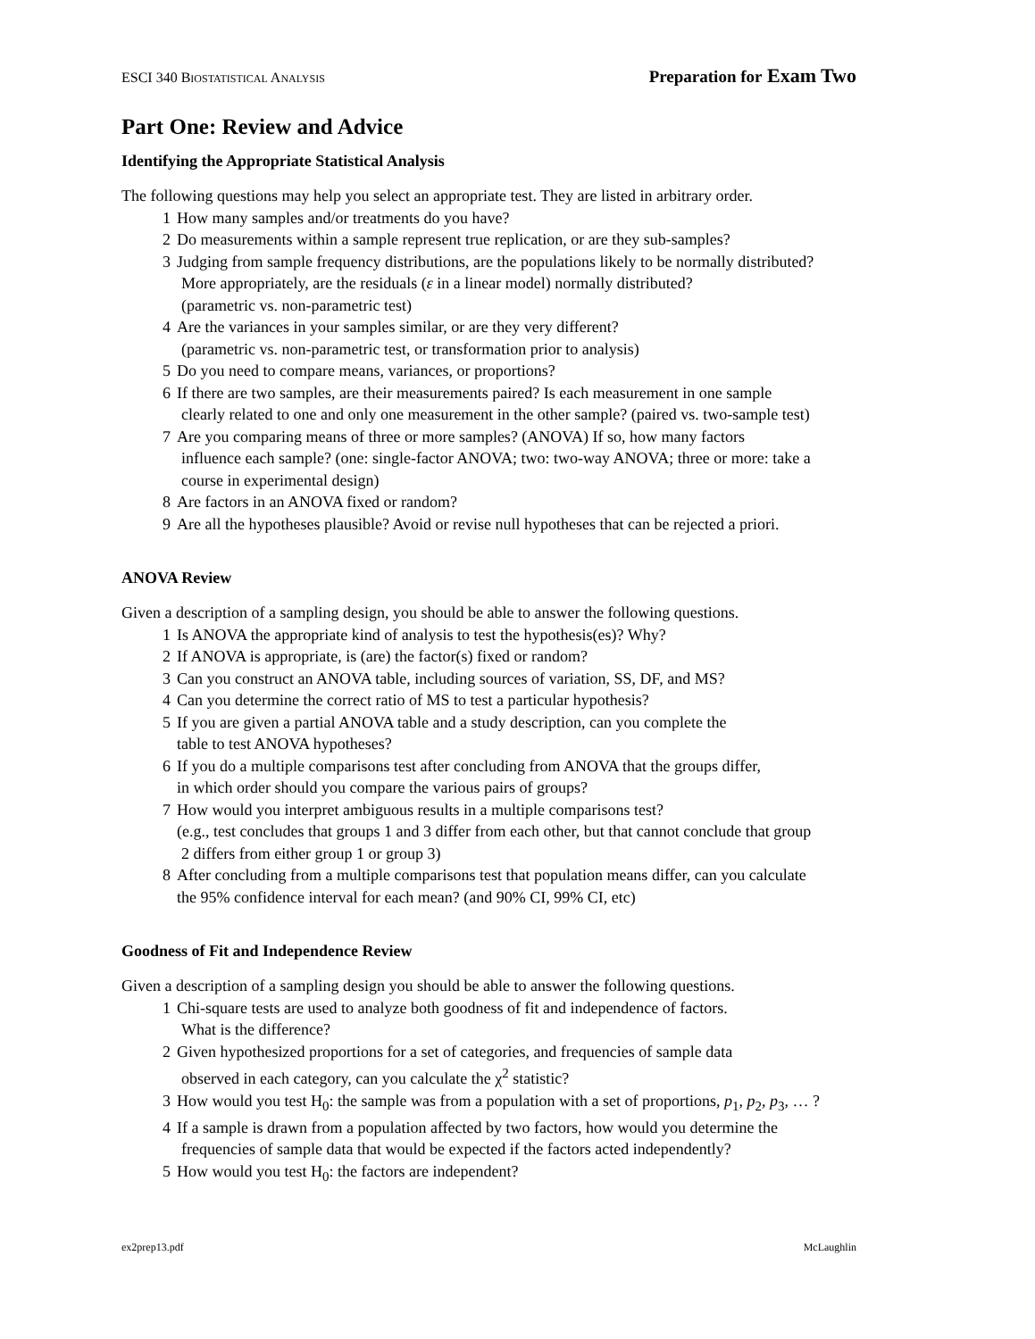ESCI 340 BIOSTATISTICAL ANALYSIS Preparation for Exam Two
Part One: Review and Advice
Identifying the Appropriate Statistical Analysis
The following questions may help you select an appropriate test. They are listed in arbitrary order.
1 How many samples and/or treatments do you have?
2 Do measurements within a sample represent true replication, or are they sub-samples?
3 Judging from sample frequency distributions, are the populations likely to be normally distributed?
More appropriately, are the residuals (ε in a linear model) normally distributed?
(parametric vs. non-parametric test)
4 Are the variances in your samples similar, or are they very different?
(parametric vs. non-parametric test, or transformation prior to analysis)
5 Do you need to compare means, variances, or proportions?
6 If there are two samples, are their measurements paired? Is each measurement in one sample
clearly related to one and only one measurement in the other sample? (paired vs. two-sample test)
7 Are you comparing means of three or more samples? (ANOVA) If so, how many factors
influence each sample? (one: single-factor ANOVA; two: two-way ANOVA; three or more: take a course in experimental design)
8 Are factors in an ANOVA fixed or random?
9 Are all the hypotheses plausible? Avoid or revise null hypotheses that can be rejected a priori.
ANOVA Review
Given a description of a sampling design, you should be able to answer the following questions.
1 Is ANOVA the appropriate kind of analysis to test the hypothesis(es)? Why?
2 If ANOVA is appropriate, is (are) the factor(s) fixed or random?
3 Can you construct an ANOVA table, including sources of variation, SS, DF, and MS?
4 Can you determine the correct ratio of MS to test a particular hypothesis?
5 If you are given a partial ANOVA table and a study description, can you complete the
table to test ANOVA hypotheses?
6 If you do a multiple comparisons test after concluding from ANOVA that the groups differ,
in which order should you compare the various pairs of groups?
7 How would you interpret ambiguous results in a multiple comparisons test?
(e.g., test concludes that groups 1 and 3 differ from each other, but that cannot conclude that group
2 differs from either group 1 or group 3)
8 After concluding from a multiple comparisons test that population means differ, can you calculate
the 95% confidence interval for each mean? (and 90% CI, 99% CI, etc)
Goodness of Fit and Independence Review
Given a description of a sampling design you should be able to answer the following questions.
1 Chi-square tests are used to analyze both goodness of fit and independence of factors.
What is the difference?
2 Given hypothesized proportions for a set of categories, and frequencies of sample data
observed in each category, can you calculate the χ<sup>2</sup> statistic?
3 How would you test H<sub>0</sub>: the sample was from a population with a set of proportions, p<sub>1</sub>, p<sub>2</sub>, p<sub>3</sub>, … ?
4 If a sample is drawn from a population affected by two factors, how would you determine the
frequencies of sample data that would be expected if the factors acted independently?
5 How would you test H<sub>0</sub>: the factors are independent?
ex2prep13.pdf McLaughlin